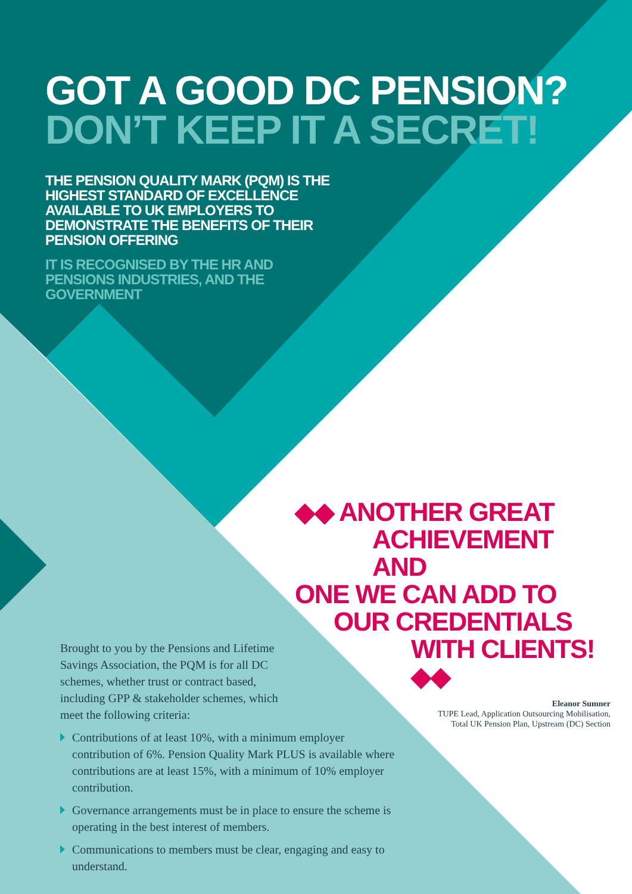GOT A GOOD DC PENSION?
DON’T KEEP IT A SECRET!
THE PENSION QUALITY MARK (PQM) IS THE HIGHEST STANDARD OF EXCELLENCE AVAILABLE TO UK EMPLOYERS TO DEMONSTRATE THE BENEFITS OF THEIR PENSION OFFERING
IT IS RECOGNISED BY THE HR AND PENSIONS INDUSTRIES, AND THE GOVERNMENT
◆◆ ANOTHER GREAT
ACHIEVEMENT AND
ONE WE CAN ADD TO
OUR CREDENTIALS
WITH CLIENTS! ◆◆
Eleanor Sumner
TUPE Lead, Application Outsourcing Mobilisation,
Total UK Pension Plan, Upstream (DC) Section
Brought to you by the Pensions and Lifetime Savings Association, the PQM is for all DC schemes, whether trust or contract based, including GPP & stakeholder schemes, which meet the following criteria:
Contributions of at least 10%, with a minimum employer contribution of 6%. Pension Quality Mark PLUS is available where contributions are at least 15%, with a minimum of 10% employer contribution.
Governance arrangements must be in place to ensure the scheme is operating in the best interest of members.
Communications to members must be clear, engaging and easy to understand.